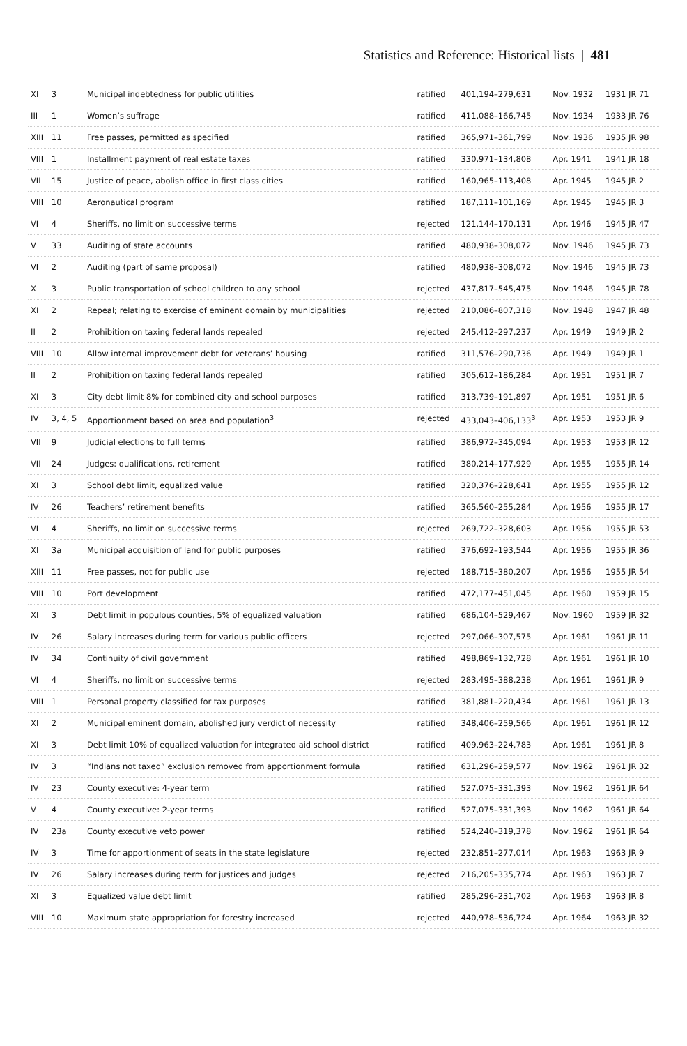Statistics and Reference: Historical lists | 481
| XI | 3 | Municipal indebtedness for public utilities | ratified | 401,194–279,631 | Nov. 1932 | 1931 JR 71 |
| III | 1 | Women’s suffrage | ratified | 411,088–166,745 | Nov. 1934 | 1933 JR 76 |
| XIII | 11 | Free passes, permitted as specified | ratified | 365,971–361,799 | Nov. 1936 | 1935 JR 98 |
| VIII | 1 | Installment payment of real estate taxes | ratified | 330,971–134,808 | Apr. 1941 | 1941 JR 18 |
| VII | 15 | Justice of peace, abolish office in first class cities | ratified | 160,965–113,408 | Apr. 1945 | 1945 JR 2 |
| VIII | 10 | Aeronautical program | ratified | 187,111–101,169 | Apr. 1945 | 1945 JR 3 |
| VI | 4 | Sheriffs, no limit on successive terms | rejected | 121,144–170,131 | Apr. 1946 | 1945 JR 47 |
| V | 33 | Auditing of state accounts | ratified | 480,938–308,072 | Nov. 1946 | 1945 JR 73 |
| VI | 2 | Auditing (part of same proposal) | ratified | 480,938–308,072 | Nov. 1946 | 1945 JR 73 |
| X | 3 | Public transportation of school children to any school | rejected | 437,817–545,475 | Nov. 1946 | 1945 JR 78 |
| XI | 2 | Repeal; relating to exercise of eminent domain by municipalities | rejected | 210,086–807,318 | Nov. 1948 | 1947 JR 48 |
| II | 2 | Prohibition on taxing federal lands repealed | rejected | 245,412–297,237 | Apr. 1949 | 1949 JR 2 |
| VIII | 10 | Allow internal improvement debt for veterans’ housing | ratified | 311,576–290,736 | Apr. 1949 | 1949 JR 1 |
| II | 2 | Prohibition on taxing federal lands repealed | ratified | 305,612–186,284 | Apr. 1951 | 1951 JR 7 |
| XI | 3 | City debt limit 8% for combined city and school purposes | ratified | 313,739–191,897 | Apr. 1951 | 1951 JR 6 |
| IV | 3, 4, 5 | Apportionment based on area and population<sup>3</sup> | rejected | 433,043–406,133<sup>3</sup> | Apr. 1953 | 1953 JR 9 |
| VII | 9 | Judicial elections to full terms | ratified | 386,972–345,094 | Apr. 1953 | 1953 JR 12 |
| VII | 24 | Judges: qualifications, retirement | ratified | 380,214–177,929 | Apr. 1955 | 1955 JR 14 |
| XI | 3 | School debt limit, equalized value | ratified | 320,376–228,641 | Apr. 1955 | 1955 JR 12 |
| IV | 26 | Teachers’ retirement benefits | ratified | 365,560–255,284 | Apr. 1956 | 1955 JR 17 |
| VI | 4 | Sheriffs, no limit on successive terms | rejected | 269,722–328,603 | Apr. 1956 | 1955 JR 53 |
| XI | 3a | Municipal acquisition of land for public purposes | ratified | 376,692–193,544 | Apr. 1956 | 1955 JR 36 |
| XIII | 11 | Free passes, not for public use | rejected | 188,715–380,207 | Apr. 1956 | 1955 JR 54 |
| VIII | 10 | Port development | ratified | 472,177–451,045 | Apr. 1960 | 1959 JR 15 |
| XI | 3 | Debt limit in populous counties, 5% of equalized valuation | ratified | 686,104–529,467 | Nov. 1960 | 1959 JR 32 |
| IV | 26 | Salary increases during term for various public officers | rejected | 297,066–307,575 | Apr. 1961 | 1961 JR 11 |
| IV | 34 | Continuity of civil government | ratified | 498,869–132,728 | Apr. 1961 | 1961 JR 10 |
| VI | 4 | Sheriffs, no limit on successive terms | rejected | 283,495–388,238 | Apr. 1961 | 1961 JR 9 |
| VIII | 1 | Personal property classified for tax purposes | ratified | 381,881–220,434 | Apr. 1961 | 1961 JR 13 |
| XI | 2 | Municipal eminent domain, abolished jury verdict of necessity | ratified | 348,406–259,566 | Apr. 1961 | 1961 JR 12 |
| XI | 3 | Debt limit 10% of equalized valuation for integrated aid school district | ratified | 409,963–224,783 | Apr. 1961 | 1961 JR 8 |
| IV | 3 | “Indians not taxed” exclusion removed from apportionment formula | ratified | 631,296–259,577 | Nov. 1962 | 1961 JR 32 |
| IV | 23 | County executive: 4-year term | ratified | 527,075–331,393 | Nov. 1962 | 1961 JR 64 |
| V | 4 | County executive: 2-year terms | ratified | 527,075–331,393 | Nov. 1962 | 1961 JR 64 |
| IV | 23a | County executive veto power | ratified | 524,240–319,378 | Nov. 1962 | 1961 JR 64 |
| IV | 3 | Time for apportionment of seats in the state legislature | rejected | 232,851–277,014 | Apr. 1963 | 1963 JR 9 |
| IV | 26 | Salary increases during term for justices and judges | rejected | 216,205–335,774 | Apr. 1963 | 1963 JR 7 |
| XI | 3 | Equalized value debt limit | ratified | 285,296–231,702 | Apr. 1963 | 1963 JR 8 |
| VIII | 10 | Maximum state appropriation for forestry increased | rejected | 440,978–536,724 | Apr. 1964 | 1963 JR 32 |